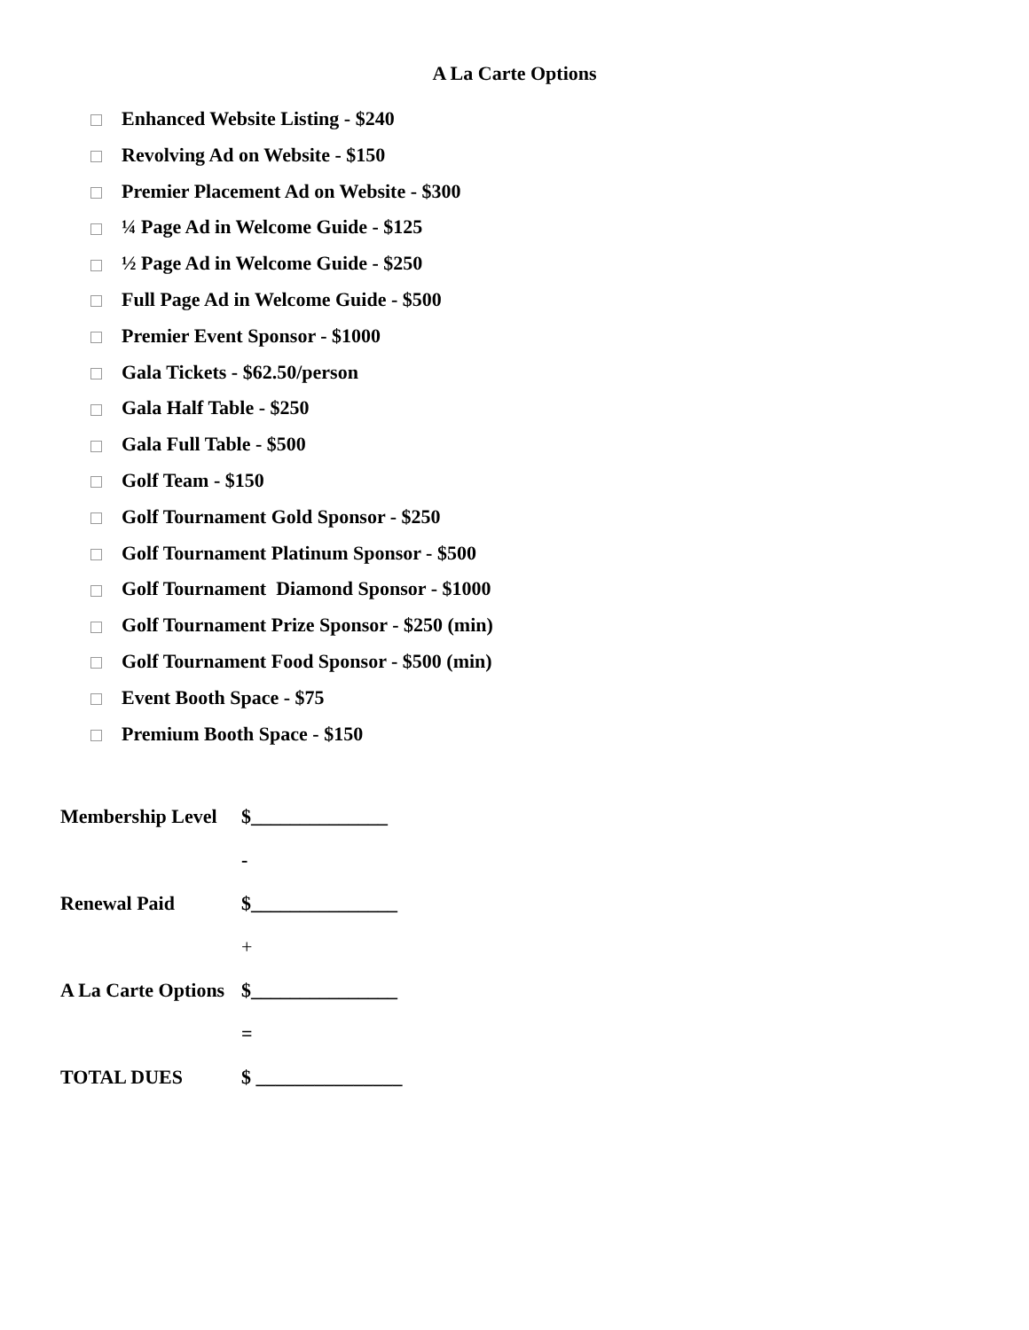A La Carte Options
Enhanced Website Listing - $240
Revolving Ad on Website - $150
Premier Placement Ad on Website - $300
¼ Page Ad in Welcome Guide - $125
½ Page Ad in Welcome Guide - $250
Full Page Ad in Welcome Guide - $500
Premier Event Sponsor - $1000
Gala Tickets - $62.50/person
Gala Half Table - $250
Gala Full Table - $500
Golf Team - $150
Golf Tournament Gold Sponsor - $250
Golf Tournament Platinum Sponsor - $500
Golf Tournament Diamond Sponsor - $1000
Golf Tournament Prize Sponsor - $250 (min)
Golf Tournament Food Sponsor - $500 (min)
Event Booth Space - $75
Premium Booth Space - $150
Membership Level $______________
-
Renewal Paid $_______________
+
A La Carte Options $_______________
=
TOTAL DUES $ _______________